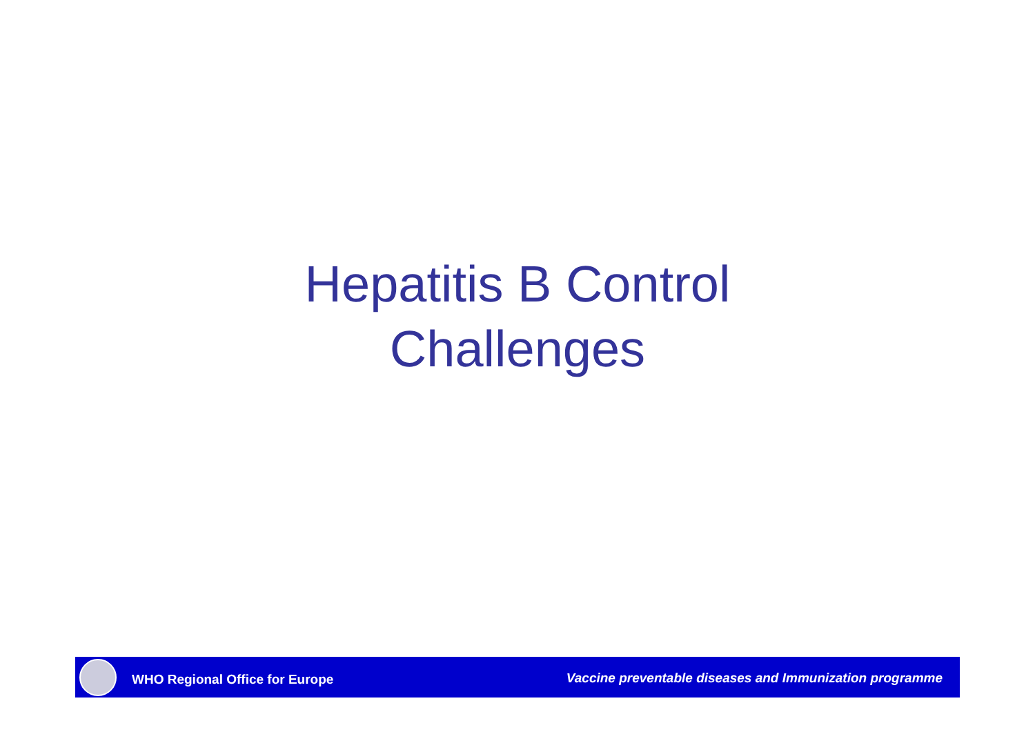Hepatitis B Control
Challenges
WHO Regional Office for Europe Vaccine preventable diseases and Immunization programme